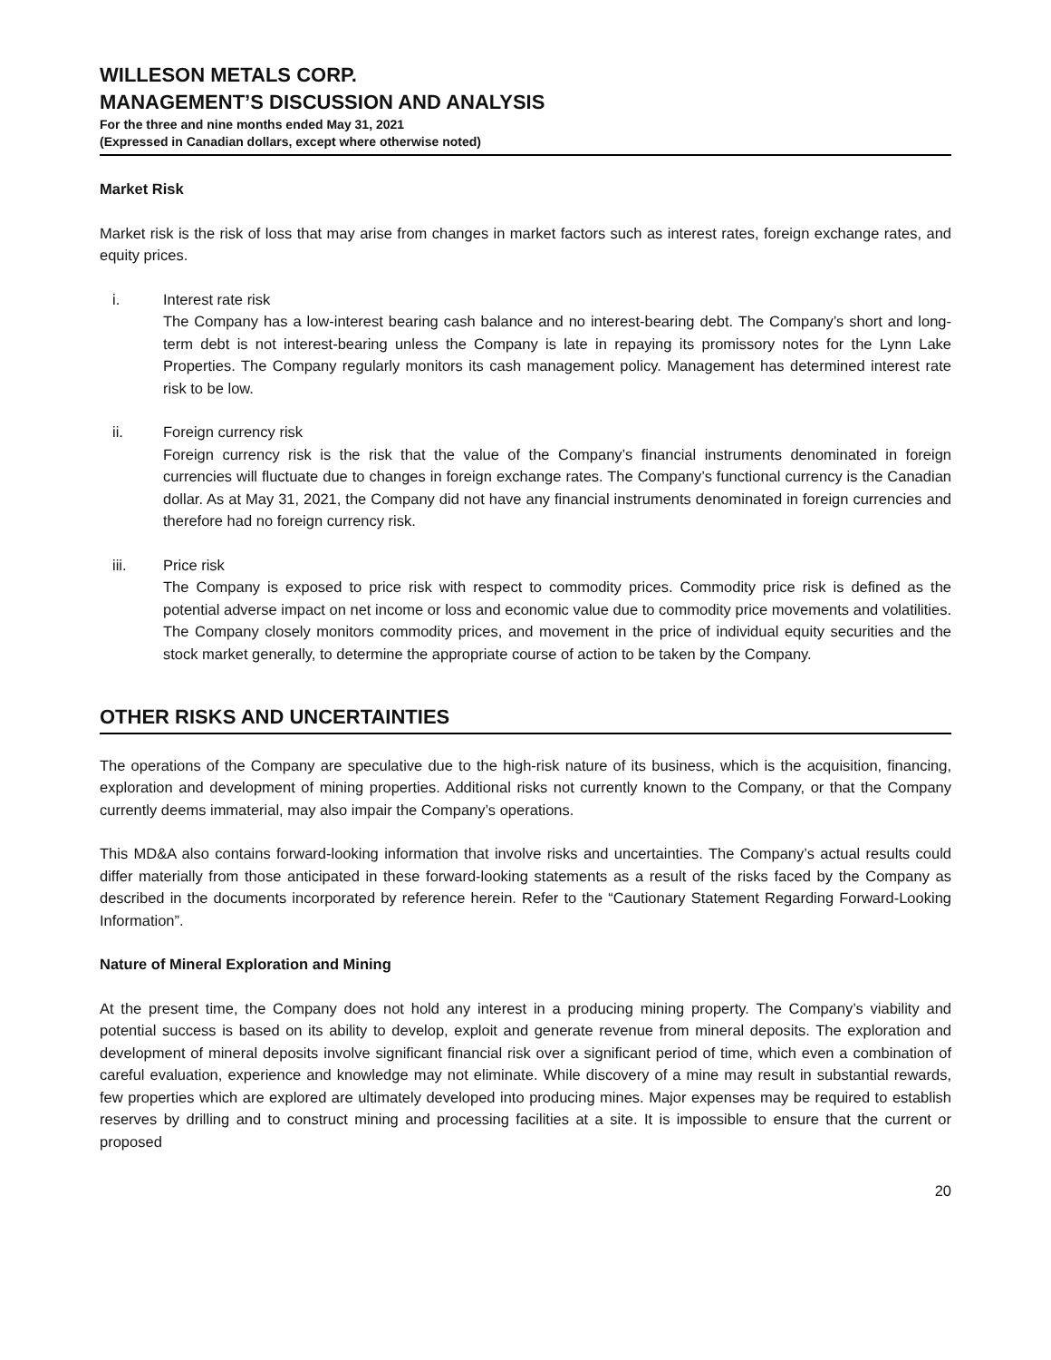WILLESON METALS CORP.
MANAGEMENT’S DISCUSSION AND ANALYSIS
For the three and nine months ended May 31, 2021
(Expressed in Canadian dollars, except where otherwise noted)
Market Risk
Market risk is the risk of loss that may arise from changes in market factors such as interest rates, foreign exchange rates, and equity prices.
i. Interest rate risk
The Company has a low-interest bearing cash balance and no interest-bearing debt. The Company’s short and long-term debt is not interest-bearing unless the Company is late in repaying its promissory notes for the Lynn Lake Properties. The Company regularly monitors its cash management policy. Management has determined interest rate risk to be low.
ii. Foreign currency risk
Foreign currency risk is the risk that the value of the Company’s financial instruments denominated in foreign currencies will fluctuate due to changes in foreign exchange rates. The Company’s functional currency is the Canadian dollar. As at May 31, 2021, the Company did not have any financial instruments denominated in foreign currencies and therefore had no foreign currency risk.
iii. Price risk
The Company is exposed to price risk with respect to commodity prices. Commodity price risk is defined as the potential adverse impact on net income or loss and economic value due to commodity price movements and volatilities. The Company closely monitors commodity prices, and movement in the price of individual equity securities and the stock market generally, to determine the appropriate course of action to be taken by the Company.
OTHER RISKS AND UNCERTAINTIES
The operations of the Company are speculative due to the high-risk nature of its business, which is the acquisition, financing, exploration and development of mining properties. Additional risks not currently known to the Company, or that the Company currently deems immaterial, may also impair the Company’s operations.
This MD&A also contains forward-looking information that involve risks and uncertainties. The Company’s actual results could differ materially from those anticipated in these forward-looking statements as a result of the risks faced by the Company as described in the documents incorporated by reference herein. Refer to the “Cautionary Statement Regarding Forward-Looking Information”.
Nature of Mineral Exploration and Mining
At the present time, the Company does not hold any interest in a producing mining property. The Company’s viability and potential success is based on its ability to develop, exploit and generate revenue from mineral deposits. The exploration and development of mineral deposits involve significant financial risk over a significant period of time, which even a combination of careful evaluation, experience and knowledge may not eliminate. While discovery of a mine may result in substantial rewards, few properties which are explored are ultimately developed into producing mines. Major expenses may be required to establish reserves by drilling and to construct mining and processing facilities at a site. It is impossible to ensure that the current or proposed
20